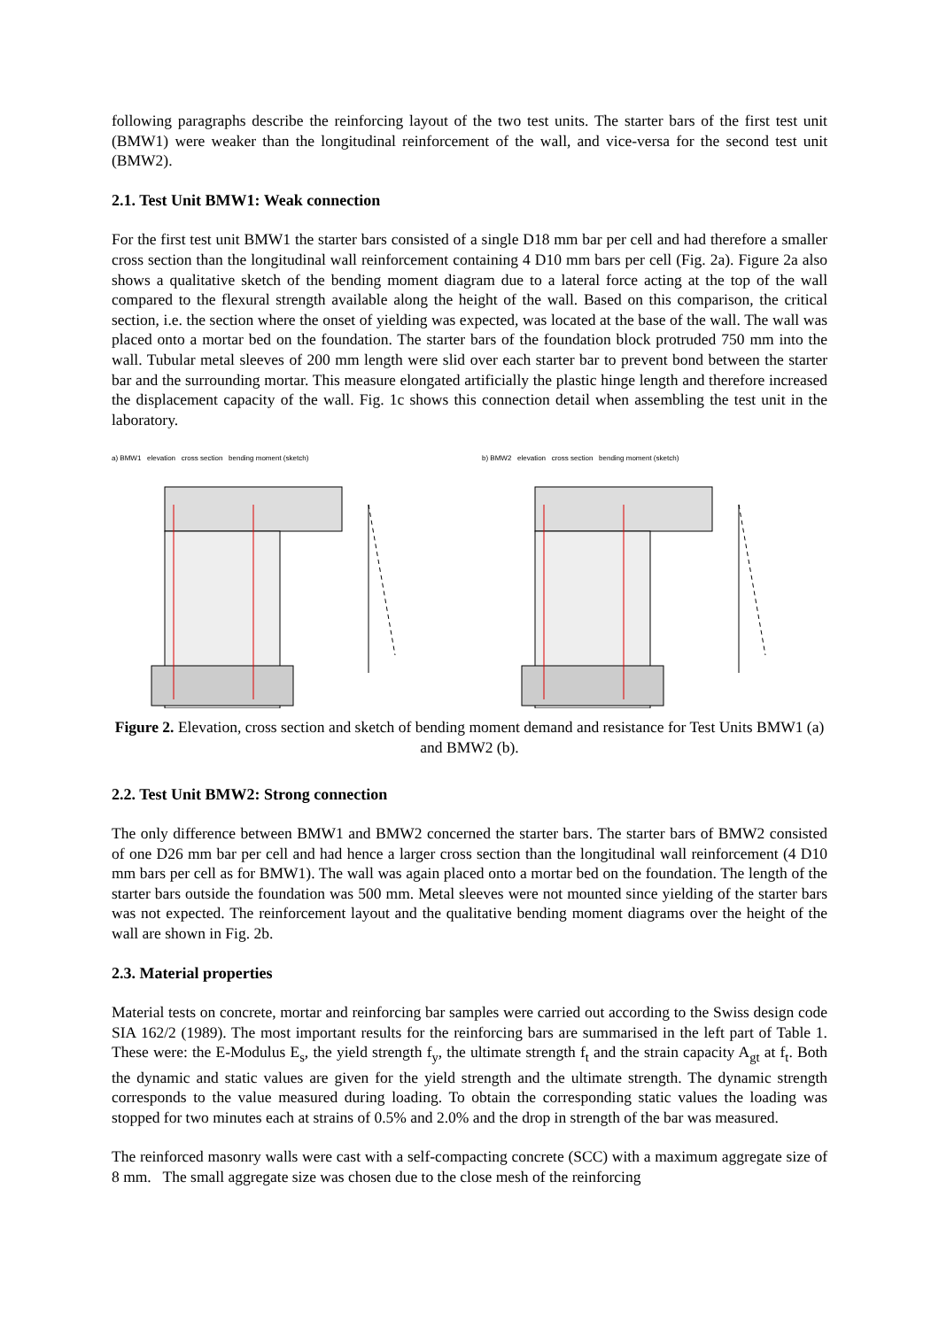following paragraphs describe the reinforcing layout of the two test units. The starter bars of the first test unit (BMW1) were weaker than the longitudinal reinforcement of the wall, and vice-versa for the second test unit (BMW2).
2.1. Test Unit BMW1: Weak connection
For the first test unit BMW1 the starter bars consisted of a single D18 mm bar per cell and had therefore a smaller cross section than the longitudinal wall reinforcement containing 4 D10 mm bars per cell (Fig. 2a). Figure 2a also shows a qualitative sketch of the bending moment diagram due to a lateral force acting at the top of the wall compared to the flexural strength available along the height of the wall. Based on this comparison, the critical section, i.e. the section where the onset of yielding was expected, was located at the base of the wall. The wall was placed onto a mortar bed on the foundation. The starter bars of the foundation block protruded 750 mm into the wall. Tubular metal sleeves of 200 mm length were slid over each starter bar to prevent bond between the starter bar and the surrounding mortar. This measure elongated artificially the plastic hinge length and therefore increased the displacement capacity of the wall. Fig. 1c shows this connection detail when assembling the test unit in the laboratory.
a) BMW1 elevation cross section bending moment (sketch) b) BMW2 elevation cross section bending moment (sketch)
Figure 2. Elevation, cross section and sketch of bending moment demand and resistance for Test Units BMW1 (a) and BMW2 (b).
2.2. Test Unit BMW2: Strong connection
The only difference between BMW1 and BMW2 concerned the starter bars. The starter bars of BMW2 consisted of one D26 mm bar per cell and had hence a larger cross section than the longitudinal wall reinforcement (4 D10 mm bars per cell as for BMW1). The wall was again placed onto a mortar bed on the foundation. The length of the starter bars outside the foundation was 500 mm. Metal sleeves were not mounted since yielding of the starter bars was not expected. The reinforcement layout and the qualitative bending moment diagrams over the height of the wall are shown in Fig. 2b.
2.3. Material properties
Material tests on concrete, mortar and reinforcing bar samples were carried out according to the Swiss design code SIA 162/2 (1989). The most important results for the reinforcing bars are summarised in the left part of Table 1. These were: the E-Modulus E<sub>s</sub>, the yield strength f<sub>y</sub>, the ultimate strength f<sub>t</sub> and the strain capacity A<sub>gt</sub> at f<sub>t</sub>. Both the dynamic and static values are given for the yield strength and the ultimate strength. The dynamic strength corresponds to the value measured during loading. To obtain the corresponding static values the loading was stopped for two minutes each at strains of 0.5% and 2.0% and the drop in strength of the bar was measured.
The reinforced masonry walls were cast with a self-compacting concrete (SCC) with a maximum aggregate size of 8 mm. The small aggregate size was chosen due to the close mesh of the reinforcing